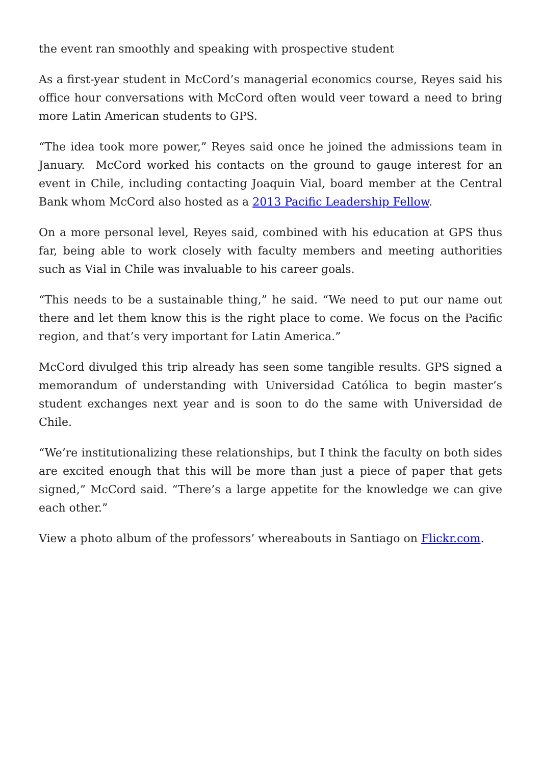the event ran smoothly and speaking with prospective student
As a first-year student in McCord’s managerial economics course, Reyes said his office hour conversations with McCord often would veer toward a need to bring more Latin American students to GPS.
“The idea took more power,” Reyes said once he joined the admissions team in January. McCord worked his contacts on the ground to gauge interest for an event in Chile, including contacting Joaquin Vial, board member at the Central Bank whom McCord also hosted as a 2013 Pacific Leadership Fellow.
On a more personal level, Reyes said, combined with his education at GPS thus far, being able to work closely with faculty members and meeting authorities such as Vial in Chile was invaluable to his career goals.
“This needs to be a sustainable thing,” he said. “We need to put our name out there and let them know this is the right place to come. We focus on the Pacific region, and that’s very important for Latin America.”
McCord divulged this trip already has seen some tangible results. GPS signed a memorandum of understanding with Universidad Católica to begin master’s student exchanges next year and is soon to do the same with Universidad de Chile.
“We’re institutionalizing these relationships, but I think the faculty on both sides are excited enough that this will be more than just a piece of paper that gets signed,” McCord said. “There’s a large appetite for the knowledge we can give each other.”
View a photo album of the professors’ whereabouts in Santiago on Flickr.com.